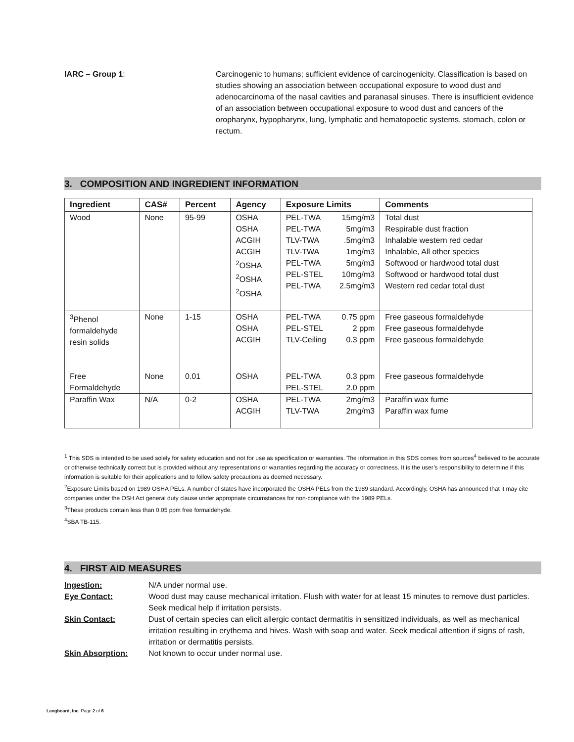IARC – Group 1: Carcinogenic to humans; sufficient evidence of carcinogenicity. Classification is based on studies showing an association between occupational exposure to wood dust and adenocarcinoma of the nasal cavities and paranasal sinuses. There is insufficient evidence of an association between occupational exposure to wood dust and cancers of the oropharynx, hypopharynx, lung, lymphatic and hematopoetic systems, stomach, colon or rectum.
3. COMPOSITION AND INGREDIENT INFORMATION
| Ingredient | CAS# | Percent | Agency | Exposure Limits | Comments |
| --- | --- | --- | --- | --- | --- |
| Wood | None | 95-99 | OSHA OSHA ACGIH ACGIH <sup>2</sup> OSHA <sup>2</sup> OSHA <sup>2</sup> OSHA | PEL-TWA 15mg/m3 PEL-TWA 5mg/m3 TLV-TWA .5mg/m3 TLV-TWA 1mg/m3 PEL-TWA 5mg/m3 PEL-STEL 10mg/m3 PEL-TWA 2.5mg/m3 | Total dust Respirable dust fraction Inhalable western red cedar Inhalable, All other species Softwood or hardwood total dust Softwood or hardwood total dust Western red cedar total dust |
| <sup>3</sup> Phenol formaldehyde resin solids | None | 1-15 | OSHA OSHA ACGIH | PEL-TWA 0.75 ppm PEL-STEL 2 ppm TLV-Ceiling 0.3 ppm | Free gaseous formaldehyde Free gaseous formaldehyde Free gaseous formaldehyde |
| Free Formaldehyde | None | 0.01 | OSHA | PEL-TWA 0.3 ppm PEL-STEL 2.0 ppm | Free gaseous formaldehyde |
| Paraffin Wax | N/A | 0-2 | OSHA ACGIH | PEL-TWA 2mg/m3 TLV-TWA 2mg/m3 | Paraffin wax fume Paraffin wax fume |
<sup>1</sup> This SDS is intended to be used solely for safety education and not for use as specification or warranties. The information in this SDS comes from sources<sup>4</sup> believed to be accurate or otherwise technically correct but is provided without any representations or warranties regarding the accuracy or correctness. It is the user’s responsibility to determine if this information is suitable for their applications and to follow safety precautions as deemed necessary.
<sup>2</sup> Exposure Limits based on 1989 OSHA PELs. A number of states have incorporated the OSHA PELs from the 1989 standard. Accordingly, OSHA has announced that it may cite companies under the OSH Act general duty clause under appropriate circumstances for non-compliance with the 1989 PELs.
<sup>3</sup> These products contain less than 0.05 ppm free formaldehyde.
<sup>4</sup> SBA TB-115.
4. FIRST AID MEASURES
Ingestion: N/A under normal use.
Eye Contact: Wood dust may cause mechanical irritation. Flush with water for at least 15 minutes to remove dust particles. Seek medical help if irritation persists.
Skin Contact: Dust of certain species can elicit allergic contact dermatitis in sensitized individuals, as well as mechanical irritation resulting in erythema and hives. Wash with soap and water. Seek medical attention if signs of rash, irritation or dermatitis persists.
Skin Absorption: Not known to occur under normal use.
Langboard, Inc. Page 2 of 6